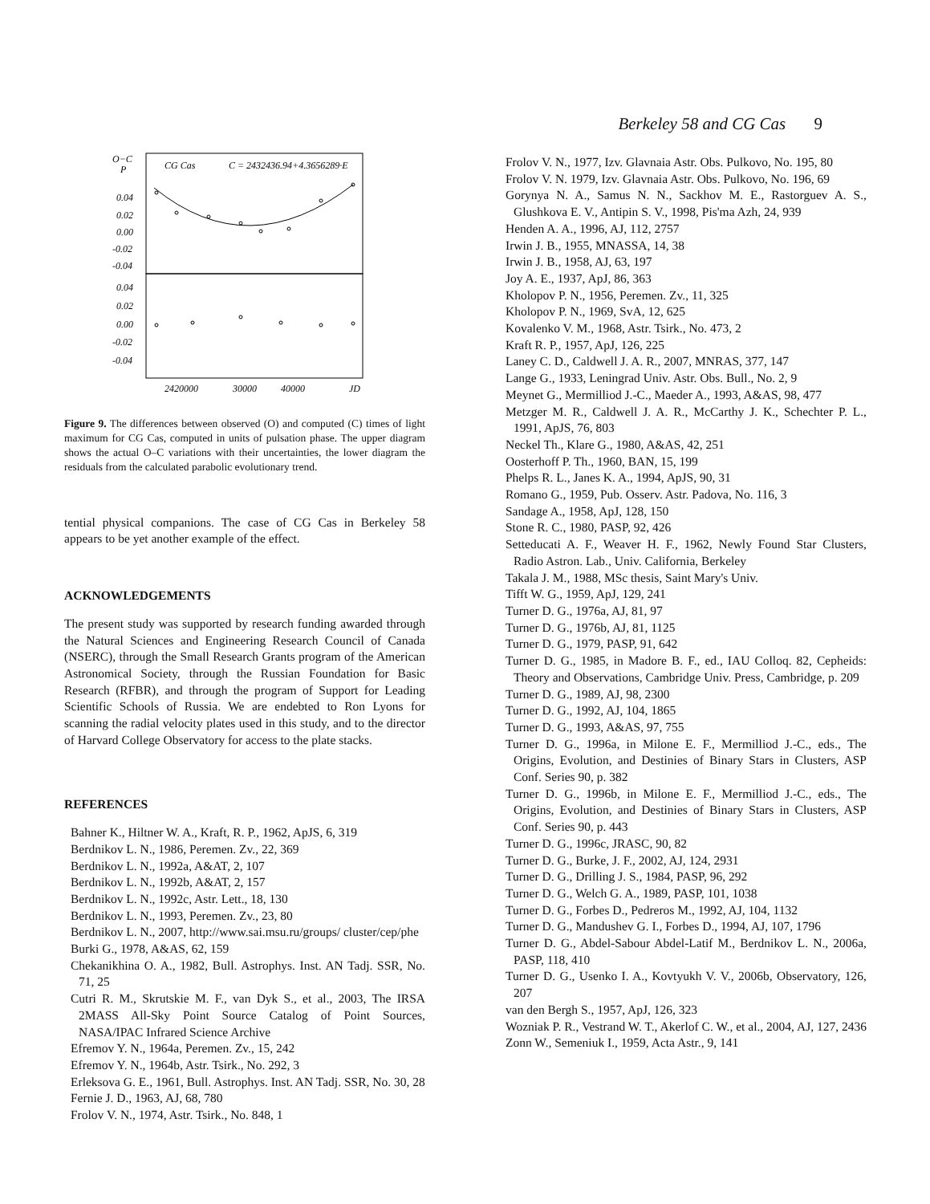Berkeley 58 and CG Cas 9
O−C
P
CG Cas
C = 2432436.94+4.3656289·E
0.04
0.02
0.00
-0.02
-0.04
0.04
0.02
0.00
-0.02
-0.04
2420000
30000
40000
JD
Figure 9. The differences between observed (O) and computed (C) times of light maximum for CG Cas, computed in units of pulsation phase. The upper diagram shows the actual O–C variations with their uncertainties, the lower diagram the residuals from the calculated parabolic evolutionary trend.
tential physical companions. The case of CG Cas in Berkeley 58 appears to be yet another example of the effect.
ACKNOWLEDGEMENTS
The present study was supported by research funding awarded through the Natural Sciences and Engineering Research Council of Canada (NSERC), through the Small Research Grants program of the American Astronomical Society, through the Russian Foundation for Basic Research (RFBR), and through the program of Support for Leading Scientific Schools of Russia. We are endebted to Ron Lyons for scanning the radial velocity plates used in this study, and to the director of Harvard College Observatory for access to the plate stacks.
REFERENCES
Bahner K., Hiltner W. A., Kraft, R. P., 1962, ApJS, 6, 319
Berdnikov L. N., 1986, Peremen. Zv., 22, 369
Berdnikov L. N., 1992a, A&AT, 2, 107
Berdnikov L. N., 1992b, A&AT, 2, 157
Berdnikov L. N., 1992c, Astr. Lett., 18, 130
Berdnikov L. N., 1993, Peremen. Zv., 23, 80
Berdnikov L. N., 2007, http://www.sai.msu.ru/groups/ cluster/cep/phe
Burki G., 1978, A&AS, 62, 159
Chekanikhina O. A., 1982, Bull. Astrophys. Inst. AN Tadj. SSR, No. 71, 25
Cutri R. M., Skrutskie M. F., van Dyk S., et al., 2003, The IRSA 2MASS All-Sky Point Source Catalog of Point Sources, NASA/IPAC Infrared Science Archive
Efremov Y. N., 1964a, Peremen. Zv., 15, 242
Efremov Y. N., 1964b, Astr. Tsirk., No. 292, 3
Erleksova G. E., 1961, Bull. Astrophys. Inst. AN Tadj. SSR, No. 30, 28
Fernie J. D., 1963, AJ, 68, 780
Frolov V. N., 1974, Astr. Tsirk., No. 848, 1
Frolov V. N., 1977, Izv. Glavnaia Astr. Obs. Pulkovo, No. 195, 80
Frolov V. N. 1979, Izv. Glavnaia Astr. Obs. Pulkovo, No. 196, 69
Gorynya N. A., Samus N. N., Sackhov M. E., Rastorguev A. S., Glushkova E. V., Antipin S. V., 1998, Pis'ma Azh, 24, 939
Henden A. A., 1996, AJ, 112, 2757
Irwin J. B., 1955, MNASSA, 14, 38
Irwin J. B., 1958, AJ, 63, 197
Joy A. E., 1937, ApJ, 86, 363
Kholopov P. N., 1956, Peremen. Zv., 11, 325
Kholopov P. N., 1969, SvA, 12, 625
Kovalenko V. M., 1968, Astr. Tsirk., No. 473, 2
Kraft R. P., 1957, ApJ, 126, 225
Laney C. D., Caldwell J. A. R., 2007, MNRAS, 377, 147
Lange G., 1933, Leningrad Univ. Astr. Obs. Bull., No. 2, 9
Meynet G., Mermilliod J.-C., Maeder A., 1993, A&AS, 98, 477
Metzger M. R., Caldwell J. A. R., McCarthy J. K., Schechter P. L., 1991, ApJS, 76, 803
Neckel Th., Klare G., 1980, A&AS, 42, 251
Oosterhoff P. Th., 1960, BAN, 15, 199
Phelps R. L., Janes K. A., 1994, ApJS, 90, 31
Romano G., 1959, Pub. Osserv. Astr. Padova, No. 116, 3
Sandage A., 1958, ApJ, 128, 150
Stone R. C., 1980, PASP, 92, 426
Setteducati A. F., Weaver H. F., 1962, Newly Found Star Clusters, Radio Astron. Lab., Univ. California, Berkeley
Takala J. M., 1988, MSc thesis, Saint Mary's Univ.
Tifft W. G., 1959, ApJ, 129, 241
Turner D. G., 1976a, AJ, 81, 97
Turner D. G., 1976b, AJ, 81, 1125
Turner D. G., 1979, PASP, 91, 642
Turner D. G., 1985, in Madore B. F., ed., IAU Colloq. 82, Cepheids: Theory and Observations, Cambridge Univ. Press, Cambridge, p. 209
Turner D. G., 1989, AJ, 98, 2300
Turner D. G., 1992, AJ, 104, 1865
Turner D. G., 1993, A&AS, 97, 755
Turner D. G., 1996a, in Milone E. F., Mermilliod J.-C., eds., The Origins, Evolution, and Destinies of Binary Stars in Clusters, ASP Conf. Series 90, p. 382
Turner D. G., 1996b, in Milone E. F., Mermilliod J.-C., eds., The Origins, Evolution, and Destinies of Binary Stars in Clusters, ASP Conf. Series 90, p. 443
Turner D. G., 1996c, JRASC, 90, 82
Turner D. G., Burke, J. F., 2002, AJ, 124, 2931
Turner D. G., Drilling J. S., 1984, PASP, 96, 292
Turner D. G., Welch G. A., 1989, PASP, 101, 1038
Turner D. G., Forbes D., Pedreros M., 1992, AJ, 104, 1132
Turner D. G., Mandushev G. I., Forbes D., 1994, AJ, 107, 1796
Turner D. G., Abdel-Sabour Abdel-Latif M., Berdnikov L. N., 2006a, PASP, 118, 410
Turner D. G., Usenko I. A., Kovtyukh V. V., 2006b, Observatory, 126, 207
van den Bergh S., 1957, ApJ, 126, 323
Wozniak P. R., Vestrand W. T., Akerlof C. W., et al., 2004, AJ, 127, 2436
Zonn W., Semeniuk I., 1959, Acta Astr., 9, 141